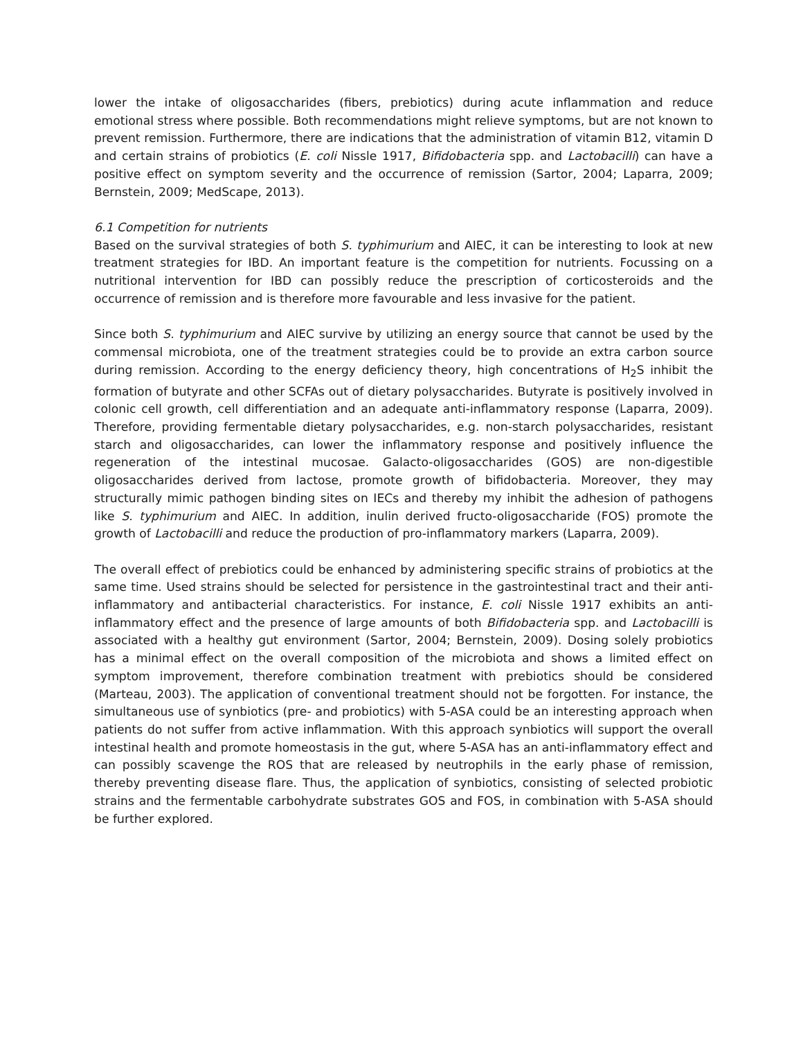lower the intake of oligosaccharides (fibers, prebiotics) during acute inflammation and reduce emotional stress where possible. Both recommendations might relieve symptoms, but are not known to prevent remission. Furthermore, there are indications that the administration of vitamin B12, vitamin D and certain strains of probiotics (E. coli Nissle 1917, Bifidobacteria spp. and Lactobacilli) can have a positive effect on symptom severity and the occurrence of remission (Sartor, 2004; Laparra, 2009; Bernstein, 2009; MedScape, 2013).
6.1 Competition for nutrients
Based on the survival strategies of both S. typhimurium and AIEC, it can be interesting to look at new treatment strategies for IBD. An important feature is the competition for nutrients. Focussing on a nutritional intervention for IBD can possibly reduce the prescription of corticosteroids and the occurrence of remission and is therefore more favourable and less invasive for the patient.
Since both S. typhimurium and AIEC survive by utilizing an energy source that cannot be used by the commensal microbiota, one of the treatment strategies could be to provide an extra carbon source during remission. According to the energy deficiency theory, high concentrations of H<sub>2</sub>S inhibit the formation of butyrate and other SCFAs out of dietary polysaccharides. Butyrate is positively involved in colonic cell growth, cell differentiation and an adequate anti-inflammatory response (Laparra, 2009). Therefore, providing fermentable dietary polysaccharides, e.g. non-starch polysaccharides, resistant starch and oligosaccharides, can lower the inflammatory response and positively influence the regeneration of the intestinal mucosae. Galacto-oligosaccharides (GOS) are non-digestible oligosaccharides derived from lactose, promote growth of bifidobacteria. Moreover, they may structurally mimic pathogen binding sites on IECs and thereby my inhibit the adhesion of pathogens like S. typhimurium and AIEC. In addition, inulin derived fructo-oligosaccharide (FOS) promote the growth of Lactobacilli and reduce the production of pro-inflammatory markers (Laparra, 2009).
The overall effect of prebiotics could be enhanced by administering specific strains of probiotics at the same time. Used strains should be selected for persistence in the gastrointestinal tract and their anti-inflammatory and antibacterial characteristics. For instance, E. coli Nissle 1917 exhibits an anti-inflammatory effect and the presence of large amounts of both Bifidobacteria spp. and Lactobacilli is associated with a healthy gut environment (Sartor, 2004; Bernstein, 2009). Dosing solely probiotics has a minimal effect on the overall composition of the microbiota and shows a limited effect on symptom improvement, therefore combination treatment with prebiotics should be considered (Marteau, 2003). The application of conventional treatment should not be forgotten. For instance, the simultaneous use of synbiotics (pre- and probiotics) with 5-ASA could be an interesting approach when patients do not suffer from active inflammation. With this approach synbiotics will support the overall intestinal health and promote homeostasis in the gut, where 5-ASA has an anti-inflammatory effect and can possibly scavenge the ROS that are released by neutrophils in the early phase of remission, thereby preventing disease flare. Thus, the application of synbiotics, consisting of selected probiotic strains and the fermentable carbohydrate substrates GOS and FOS, in combination with 5-ASA should be further explored.